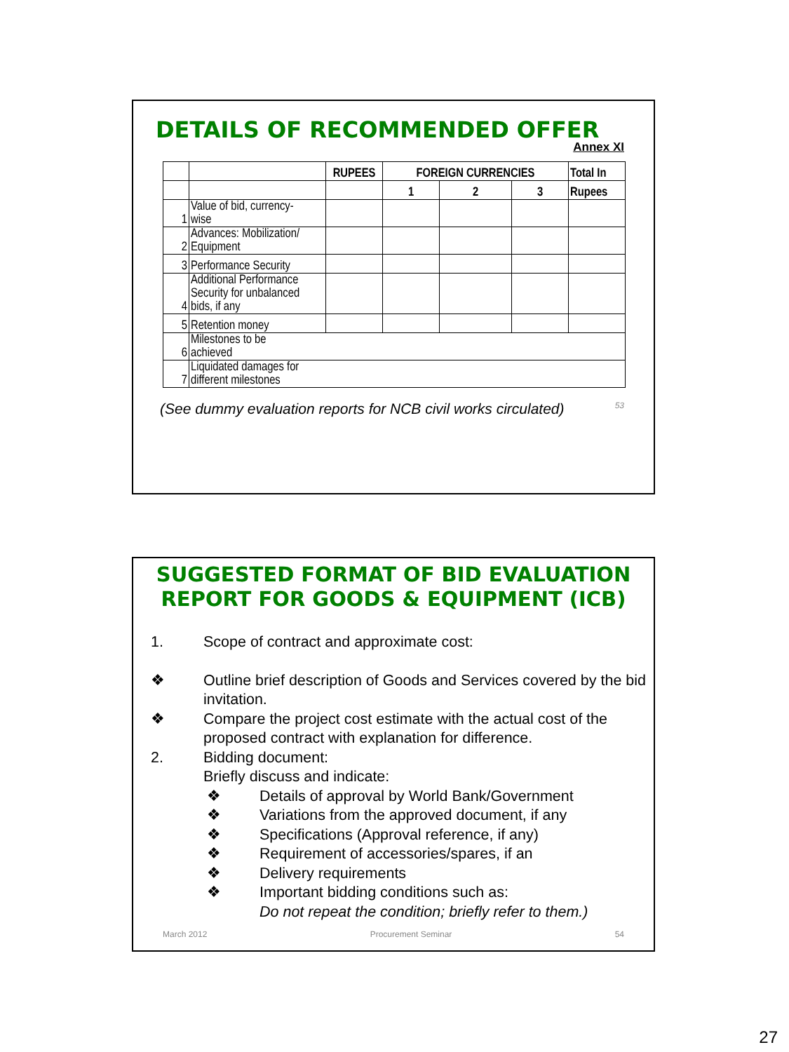DETAILS OF RECOMMENDED OFFER
Annex XI
| | | RUPEES | FOREIGN CURRENCIES | | | Total In |
| --- | --- | --- | --- | --- | --- | --- |
| | | | 1 | 2 | 3 | Rupees |
| 1 | Value of bid, currency- wise | | | | | |
| 2 | Advances: Mobilization/ Equipment | | | | | |
| 3 | Performance Security | | | | | |
| 4 | Additional Performance Security for unbalanced bids, if any | | | | | |
| 5 | Retention money | | | | | |
| 6 | Milestones to be achieved | | | | | |
| 7 | Liquidated damages for different milestones | | | | | |
(See dummy evaluation reports for NCB civil works circulated) 53
SUGGESTED FORMAT OF BID EVALUATION
REPORT FOR GOODS & EQUIPMENT (ICB)
1. Scope of contract and approximate cost:
❖ Outline brief description of Goods and Services covered by the bid invitation.
❖ Compare the project cost estimate with the actual cost of the proposed contract with explanation for difference.
2. Bidding document:
Briefly discuss and indicate:
❖ Details of approval by World Bank/Government
❖ Variations from the approved document, if any
❖ Specifications (Approval reference, if any)
❖ Requirement of accessories/spares, if an
❖ Delivery requirements
❖ Important bidding conditions such as:
Do not repeat the condition; briefly refer to them.)
March 2012 Procurement Seminar 54
27